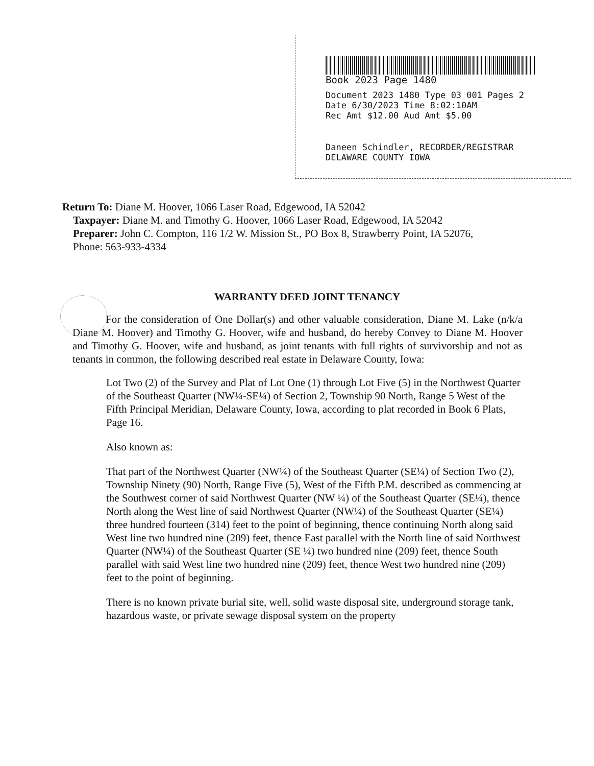Book 2023 Page 1480
Document 2023 1480 Type 03 001 Pages 2
Date 6/30/2023 Time 8:02:10AM
Rec Amt $12.00 Aud Amt $5.00
Daneen Schindler, RECORDER/REGISTRAR
DELAWARE COUNTY IOWA
Return To: Diane M. Hoover, 1066 Laser Road, Edgewood, IA 52042
Taxpayer: Diane M. and Timothy G. Hoover, 1066 Laser Road, Edgewood, IA 52042
Preparer: John C. Compton, 116 1/2 W. Mission St., PO Box 8, Strawberry Point, IA 52076,
Phone: 563-933-4334
WARRANTY DEED JOINT TENANCY
For the consideration of One Dollar(s) and other valuable consideration, Diane M. Lake (n/k/a Diane M. Hoover) and Timothy G. Hoover, wife and husband, do hereby Convey to Diane M. Hoover and Timothy G. Hoover, wife and husband, as joint tenants with full rights of survivorship and not as tenants in common, the following described real estate in Delaware County, Iowa:
Lot Two (2) of the Survey and Plat of Lot One (1) through Lot Five (5) in the Northwest Quarter of the Southeast Quarter (NW¼-SE¼) of Section 2, Township 90 North, Range 5 West of the Fifth Principal Meridian, Delaware County, Iowa, according to plat recorded in Book 6 Plats, Page 16.
Also known as:
That part of the Northwest Quarter (NW¼) of the Southeast Quarter (SE¼) of Section Two (2), Township Ninety (90) North, Range Five (5), West of the Fifth P.M. described as commencing at the Southwest corner of said Northwest Quarter (NW ¼) of the Southeast Quarter (SE¼), thence North along the West line of said Northwest Quarter (NW¼) of the Southeast Quarter (SE¼) three hundred fourteen (314) feet to the point of beginning, thence continuing North along said West line two hundred nine (209) feet, thence East parallel with the North line of said Northwest Quarter (NW¼) of the Southeast Quarter (SE ¼) two hundred nine (209) feet, thence South parallel with said West line two hundred nine (209) feet, thence West two hundred nine (209) feet to the point of beginning.
There is no known private burial site, well, solid waste disposal site, underground storage tank, hazardous waste, or private sewage disposal system on the property